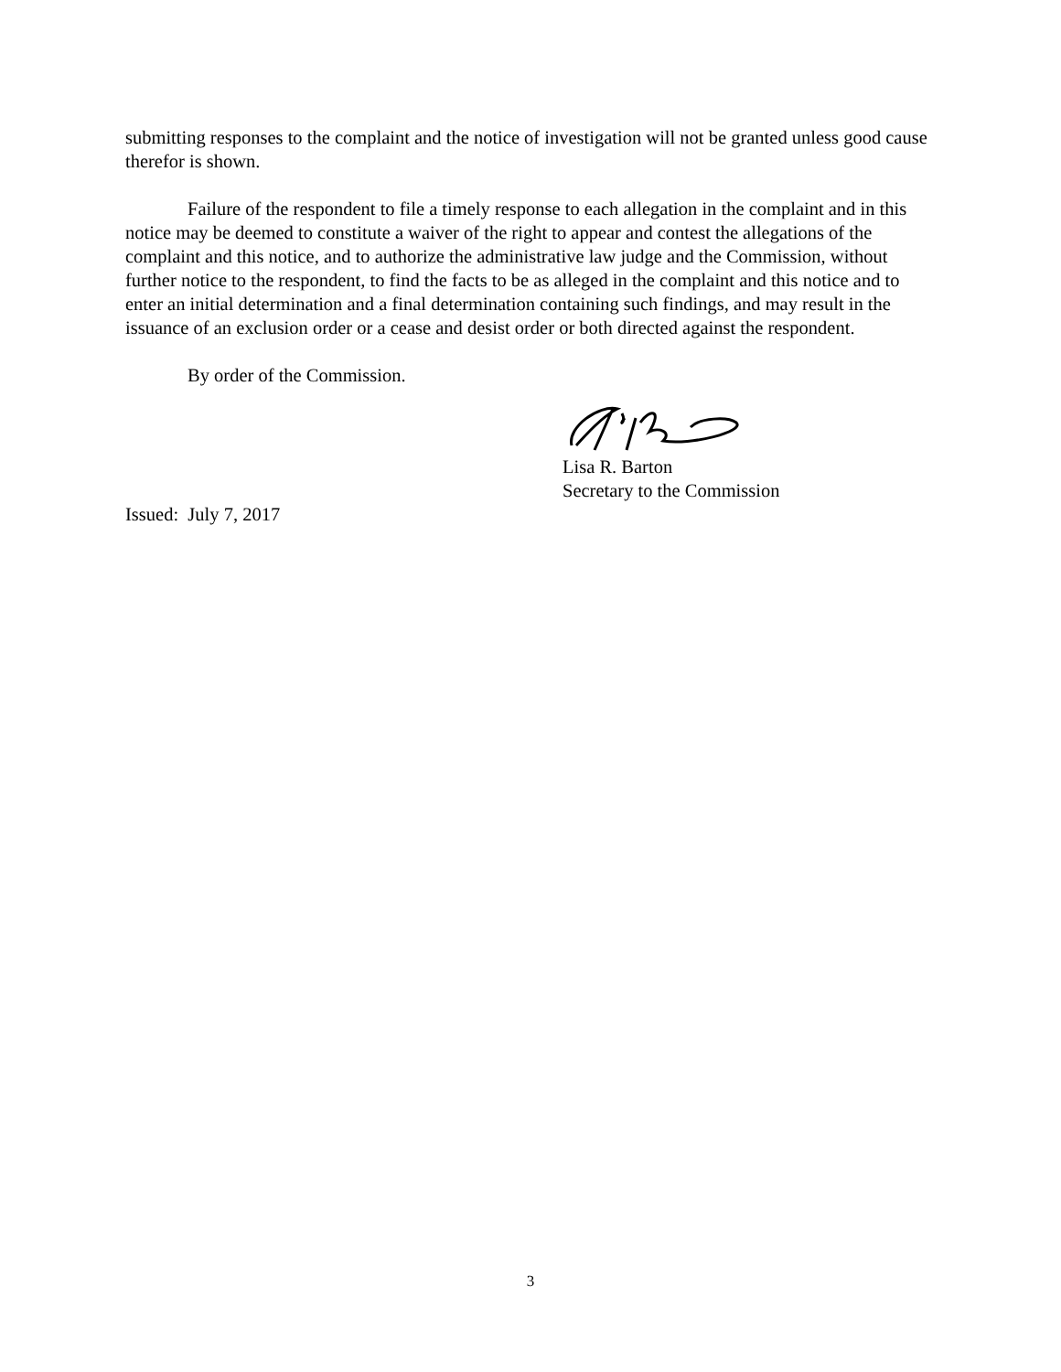submitting responses to the complaint and the notice of investigation will not be granted unless good cause therefor is shown.
Failure of the respondent to file a timely response to each allegation in the complaint and in this notice may be deemed to constitute a waiver of the right to appear and contest the allegations of the complaint and this notice, and to authorize the administrative law judge and the Commission, without further notice to the respondent, to find the facts to be as alleged in the complaint and this notice and to enter an initial determination and a final determination containing such findings, and may result in the issuance of an exclusion order or a cease and desist order or both directed against the respondent.
By order of the Commission.
Lisa R. Barton
Secretary to the Commission
Issued: July 7, 2017
3